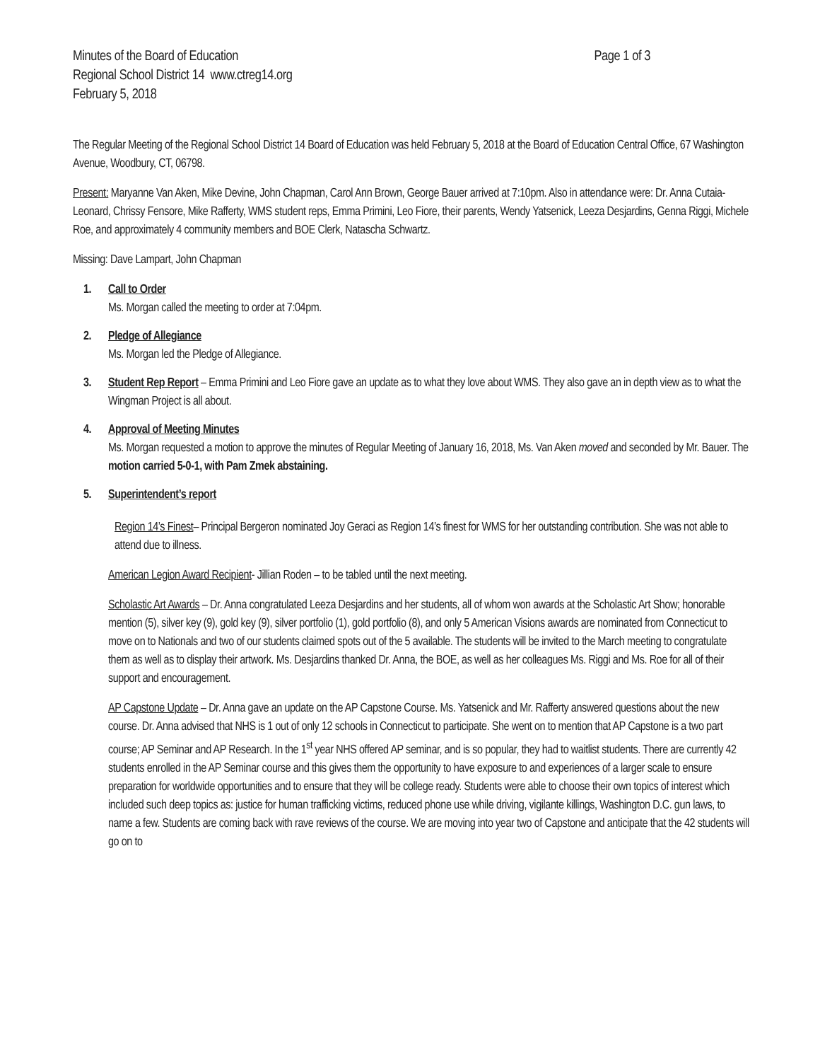Minutes of the Board of Education Page 1 of 3
Regional School District 14 www.ctreg14.org
February 5, 2018
The Regular Meeting of the Regional School District 14 Board of Education was held February 5, 2018 at the Board of Education Central Office, 67 Washington Avenue, Woodbury, CT, 06798.
Present: Maryanne Van Aken, Mike Devine, John Chapman, Carol Ann Brown, George Bauer arrived at 7:10pm. Also in attendance were: Dr. Anna Cutaia-Leonard, Chrissy Fensore, Mike Rafferty, WMS student reps, Emma Primini, Leo Fiore, their parents, Wendy Yatsenick, Leeza Desjardins, Genna Riggi, Michele Roe, and approximately 4 community members and BOE Clerk, Natascha Schwartz.
Missing: Dave Lampart, John Chapman
1. Call to Order
Ms. Morgan called the meeting to order at 7:04pm.
2. Pledge of Allegiance
Ms. Morgan led the Pledge of Allegiance.
3. Student Rep Report – Emma Primini and Leo Fiore gave an update as to what they love about WMS. They also gave an in depth view as to what the Wingman Project is all about.
4. Approval of Meeting Minutes
Ms. Morgan requested a motion to approve the minutes of Regular Meeting of January 16, 2018, Ms. Van Aken moved and seconded by Mr. Bauer. The motion carried 5-0-1, with Pam Zmek abstaining.
5. Superintendent’s report
Region 14’s Finest– Principal Bergeron nominated Joy Geraci as Region 14’s finest for WMS for her outstanding contribution. She was not able to attend due to illness.
American Legion Award Recipient- Jillian Roden – to be tabled until the next meeting.
Scholastic Art Awards – Dr. Anna congratulated Leeza Desjardins and her students, all of whom won awards at the Scholastic Art Show; honorable mention (5), silver key (9), gold key (9), silver portfolio (1), gold portfolio (8), and only 5 American Visions awards are nominated from Connecticut to move on to Nationals and two of our students claimed spots out of the 5 available. The students will be invited to the March meeting to congratulate them as well as to display their artwork. Ms. Desjardins thanked Dr. Anna, the BOE, as well as her colleagues Ms. Riggi and Ms. Roe for all of their support and encouragement.
AP Capstone Update – Dr. Anna gave an update on the AP Capstone Course. Ms. Yatsenick and Mr. Rafferty answered questions about the new course. Dr. Anna advised that NHS is 1 out of only 12 schools in Connecticut to participate. She went on to mention that AP Capstone is a two part course; AP Seminar and AP Research. In the 1<sup>st</sup> year NHS offered AP seminar, and is so popular, they had to waitlist students. There are currently 42 students enrolled in the AP Seminar course and this gives them the opportunity to have exposure to and experiences of a larger scale to ensure preparation for worldwide opportunities and to ensure that they will be college ready. Students were able to choose their own topics of interest which included such deep topics as: justice for human trafficking victims, reduced phone use while driving, vigilante killings, Washington D.C. gun laws, to name a few. Students are coming back with rave reviews of the course. We are moving into year two of Capstone and anticipate that the 42 students will go on to